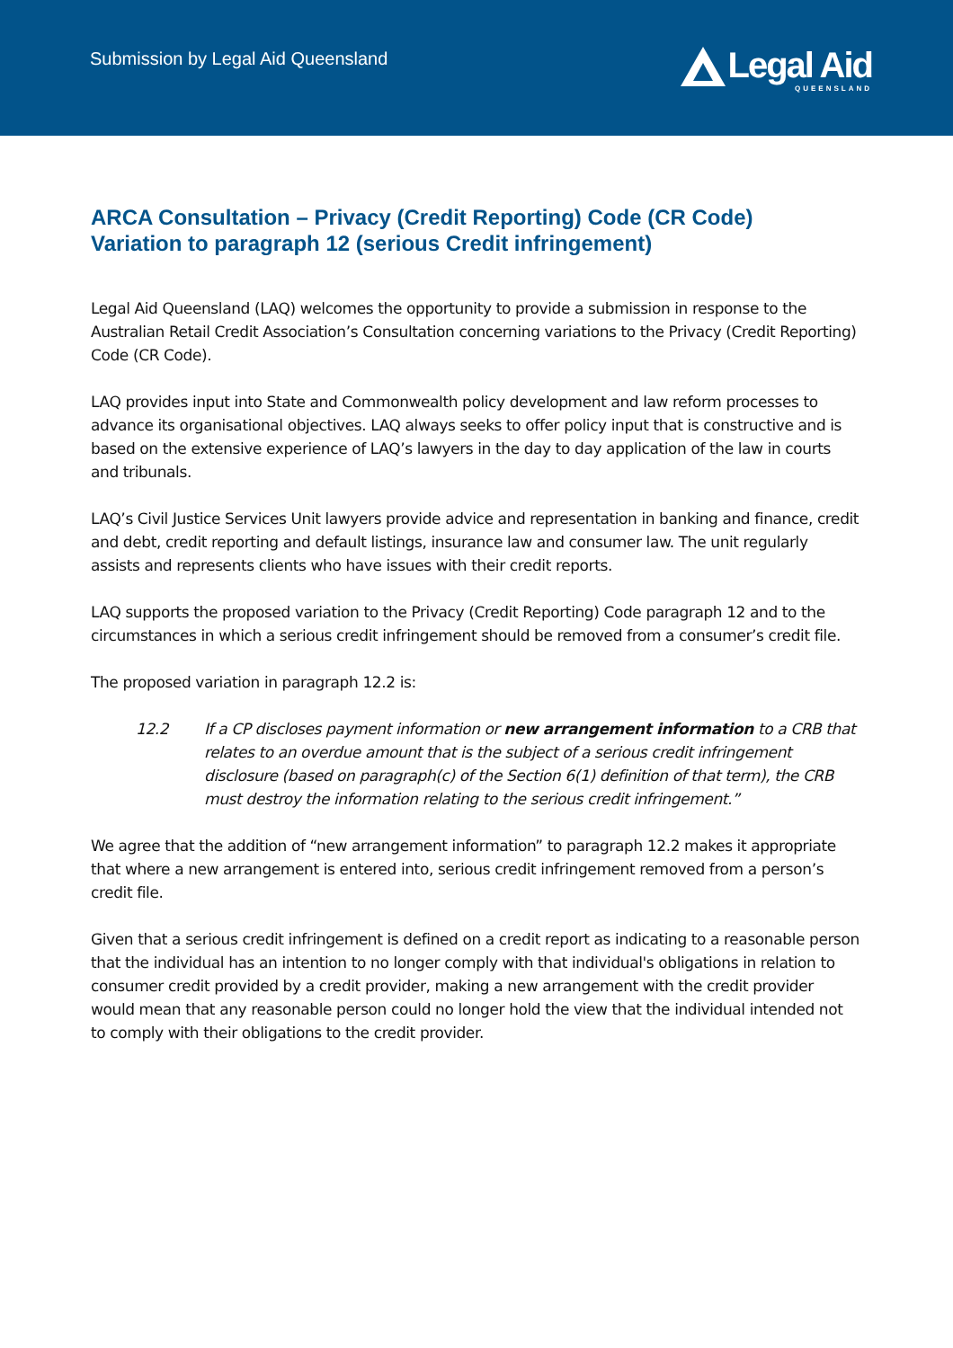Submission by Legal Aid Queensland
Legal Aid
QUEENSLAND
ARCA Consultation – Privacy (Credit Reporting) Code (CR Code)
Variation to paragraph 12 (serious Credit infringement)
Legal Aid Queensland (LAQ) welcomes the opportunity to provide a submission in response to the Australian Retail Credit Association’s Consultation concerning variations to the Privacy (Credit Reporting) Code (CR Code).
LAQ provides input into State and Commonwealth policy development and law reform processes to advance its organisational objectives. LAQ always seeks to offer policy input that is constructive and is based on the extensive experience of LAQ’s lawyers in the day to day application of the law in courts and tribunals.
LAQ’s Civil Justice Services Unit lawyers provide advice and representation in banking and finance, credit and debt, credit reporting and default listings, insurance law and consumer law. The unit regularly assists and represents clients who have issues with their credit reports.
LAQ supports the proposed variation to the Privacy (Credit Reporting) Code paragraph 12 and to the circumstances in which a serious credit infringement should be removed from a consumer’s credit file.
The proposed variation in paragraph 12.2 is:
12.2 If a CP discloses payment information or new arrangement information to a CRB that relates to an overdue amount that is the subject of a serious credit infringement disclosure (based on paragraph(c) of the Section 6(1) definition of that term), the CRB must destroy the information relating to the serious credit infringement.”
We agree that the addition of “new arrangement information” to paragraph 12.2 makes it appropriate that where a new arrangement is entered into, serious credit infringement removed from a person’s credit file.
Given that a serious credit infringement is defined on a credit report as indicating to a reasonable person that the individual has an intention to no longer comply with that individual's obligations in relation to consumer credit provided by a credit provider, making a new arrangement with the credit provider would mean that any reasonable person could no longer hold the view that the individual intended not to comply with their obligations to the credit provider.